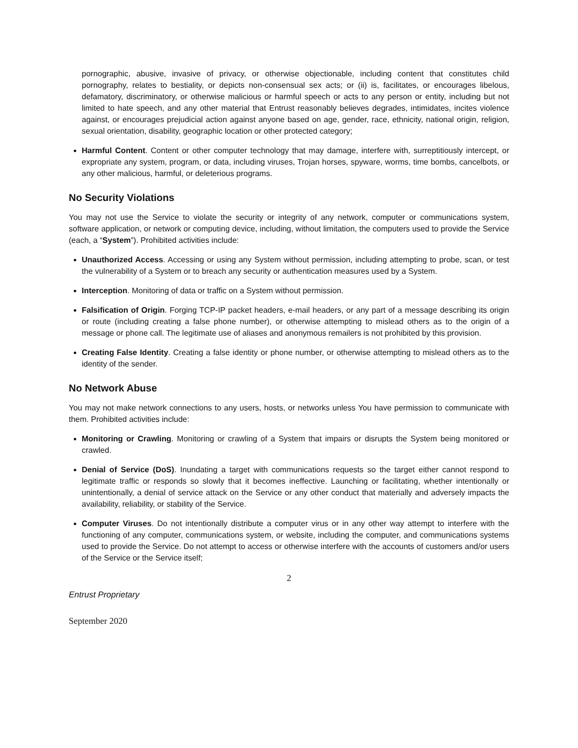pornographic, abusive, invasive of privacy, or otherwise objectionable, including content that constitutes child pornography, relates to bestiality, or depicts non-consensual sex acts; or (ii) is, facilitates, or encourages libelous, defamatory, discriminatory, or otherwise malicious or harmful speech or acts to any person or entity, including but not limited to hate speech, and any other material that Entrust reasonably believes degrades, intimidates, incites violence against, or encourages prejudicial action against anyone based on age, gender, race, ethnicity, national origin, religion, sexual orientation, disability, geographic location or other protected category;
Harmful Content. Content or other computer technology that may damage, interfere with, surreptitiously intercept, or expropriate any system, program, or data, including viruses, Trojan horses, spyware, worms, time bombs, cancelbots, or any other malicious, harmful, or deleterious programs.
No Security Violations
You may not use the Service to violate the security or integrity of any network, computer or communications system, software application, or network or computing device, including, without limitation, the computers used to provide the Service (each, a “System”). Prohibited activities include:
Unauthorized Access. Accessing or using any System without permission, including attempting to probe, scan, or test the vulnerability of a System or to breach any security or authentication measures used by a System.
Interception. Monitoring of data or traffic on a System without permission.
Falsification of Origin. Forging TCP-IP packet headers, e-mail headers, or any part of a message describing its origin or route (including creating a false phone number), or otherwise attempting to mislead others as to the origin of a message or phone call. The legitimate use of aliases and anonymous remailers is not prohibited by this provision.
Creating False Identity. Creating a false identity or phone number, or otherwise attempting to mislead others as to the identity of the sender.
No Network Abuse
You may not make network connections to any users, hosts, or networks unless You have permission to communicate with them. Prohibited activities include:
Monitoring or Crawling. Monitoring or crawling of a System that impairs or disrupts the System being monitored or crawled.
Denial of Service (DoS). Inundating a target with communications requests so the target either cannot respond to legitimate traffic or responds so slowly that it becomes ineffective. Launching or facilitating, whether intentionally or unintentionally, a denial of service attack on the Service or any other conduct that materially and adversely impacts the availability, reliability, or stability of the Service.
Computer Viruses. Do not intentionally distribute a computer virus or in any other way attempt to interfere with the functioning of any computer, communications system, or website, including the computer, and communications systems used to provide the Service. Do not attempt to access or otherwise interfere with the accounts of customers and/or users of the Service or the Service itself;
2
Entrust Proprietary
September 2020